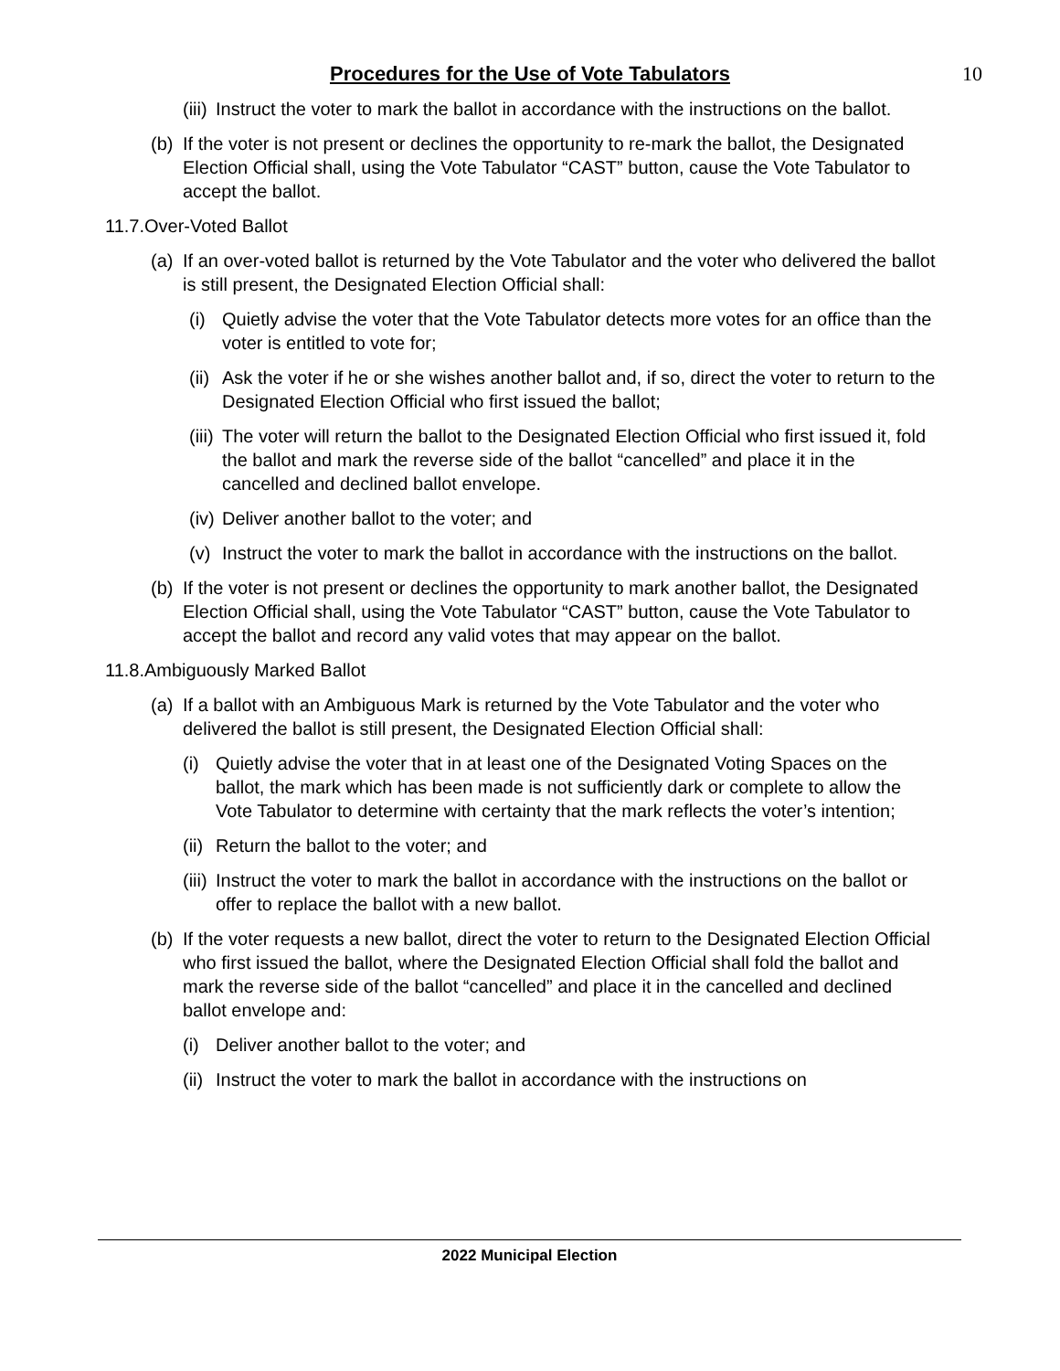Procedures for the Use of Vote Tabulators
10
(iii) Instruct the voter to mark the ballot in accordance with the instructions on the ballot.
(b) If the voter is not present or declines the opportunity to re-mark the ballot, the Designated Election Official shall, using the Vote Tabulator “CAST” button, cause the Vote Tabulator to accept the ballot.
11.7.Over-Voted Ballot
(a) If an over-voted ballot is returned by the Vote Tabulator and the voter who delivered the ballot is still present, the Designated Election Official shall:
(i) Quietly advise the voter that the Vote Tabulator detects more votes for an office than the voter is entitled to vote for;
(ii) Ask the voter if he or she wishes another ballot and, if so, direct the voter to return to the Designated Election Official who first issued the ballot;
(iii) The voter will return the ballot to the Designated Election Official who first issued it, fold the ballot and mark the reverse side of the ballot “cancelled” and place it in the cancelled and declined ballot envelope.
(iv) Deliver another ballot to the voter; and
(v) Instruct the voter to mark the ballot in accordance with the instructions on the ballot.
(b) If the voter is not present or declines the opportunity to mark another ballot, the Designated Election Official shall, using the Vote Tabulator “CAST” button, cause the Vote Tabulator to accept the ballot and record any valid votes that may appear on the ballot.
11.8.Ambiguously Marked Ballot
(a) If a ballot with an Ambiguous Mark is returned by the Vote Tabulator and the voter who delivered the ballot is still present, the Designated Election Official shall:
(i) Quietly advise the voter that in at least one of the Designated Voting Spaces on the ballot, the mark which has been made is not sufficiently dark or complete to allow the Vote Tabulator to determine with certainty that the mark reflects the voter’s intention;
(ii) Return the ballot to the voter; and
(iii) Instruct the voter to mark the ballot in accordance with the instructions on the ballot or offer to replace the ballot with a new ballot.
(b) If the voter requests a new ballot, direct the voter to return to the Designated Election Official who first issued the ballot, where the Designated Election Official shall fold the ballot and mark the reverse side of the ballot “cancelled” and place it in the cancelled and declined ballot envelope and:
(i) Deliver another ballot to the voter; and
(ii) Instruct the voter to mark the ballot in accordance with the instructions on
2022 Municipal Election